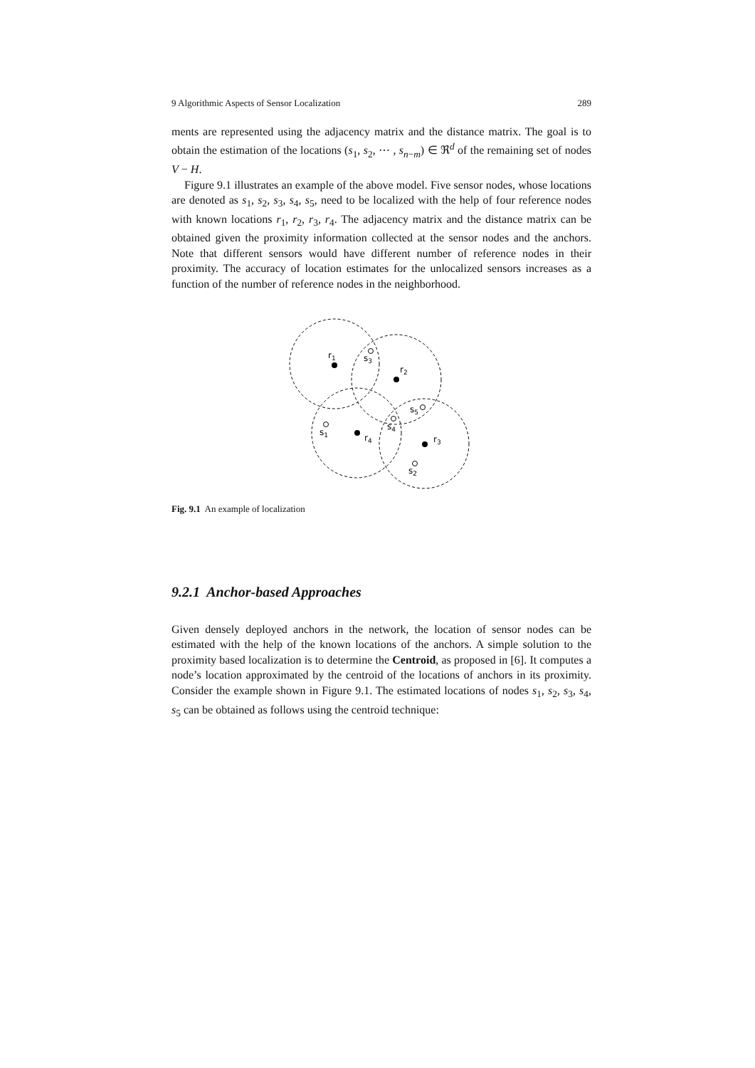9 Algorithmic Aspects of Sensor Localization 289
ments are represented using the adjacency matrix and the distance matrix. The goal is to obtain the estimation of the locations (s<sub>1</sub>, s<sub>2</sub>, ⋯ , s<sub>n−m</sub>) ∈ ℜ<sup>d</sup> of the remaining set of nodes V − H.
Figure 9.1 illustrates an example of the above model. Five sensor nodes, whose locations are denoted as s<sub>1</sub>, s<sub>2</sub>, s<sub>3</sub>, s<sub>4</sub>, s<sub>5</sub>, need to be localized with the help of four reference nodes with known locations r<sub>1</sub>, r<sub>2</sub>, r<sub>3</sub>, r<sub>4</sub>. The adjacency matrix and the distance matrix can be obtained given the proximity information collected at the sensor nodes and the anchors. Note that different sensors would have different number of reference nodes in their proximity. The accuracy of location estimates for the unlocalized sensors increases as a function of the number of reference nodes in the neighborhood.
r1
s3
r2
s5
s4
s1
r4
r3
s2
Fig. 9.1 An example of localization
9.2.1 Anchor-based Approaches
Given densely deployed anchors in the network, the location of sensor nodes can be estimated with the help of the known locations of the anchors. A simple solution to the proximity based localization is to determine the Centroid, as proposed in [6]. It computes a node’s location approximated by the centroid of the locations of anchors in its proximity. Consider the example shown in Figure 9.1. The estimated locations of nodes s<sub>1</sub>, s<sub>2</sub>, s<sub>3</sub>, s<sub>4</sub>, s<sub>5</sub> can be obtained as follows using the centroid technique: